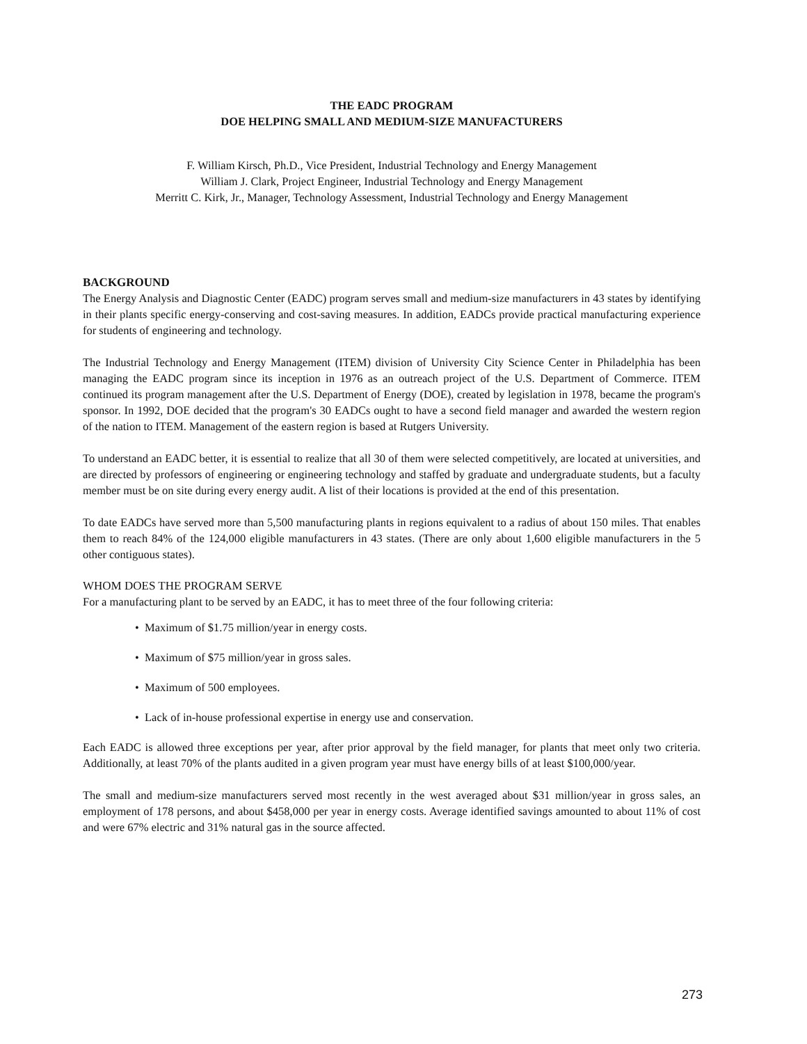THE EADC PROGRAM
DOE HELPING SMALL AND MEDIUM-SIZE MANUFACTURERS
F. William Kirsch, Ph.D., Vice President, Industrial Technology and Energy Management
William J. Clark, Project Engineer, Industrial Technology and Energy Management
Merritt C. Kirk, Jr., Manager, Technology Assessment, Industrial Technology and Energy Management
BACKGROUND
The Energy Analysis and Diagnostic Center (EADC) program serves small and medium-size manufacturers in 43 states by identifying in their plants specific energy-conserving and cost-saving measures. In addition, EADCs provide practical manufacturing experience for students of engineering and technology.
The Industrial Technology and Energy Management (ITEM) division of University City Science Center in Philadelphia has been managing the EADC program since its inception in 1976 as an outreach project of the U.S. Department of Commerce. ITEM continued its program management after the U.S. Department of Energy (DOE), created by legislation in 1978, became the program's sponsor. In 1992, DOE decided that the program's 30 EADCs ought to have a second field manager and awarded the western region of the nation to ITEM. Management of the eastern region is based at Rutgers University.
To understand an EADC better, it is essential to realize that all 30 of them were selected competitively, are located at universities, and are directed by professors of engineering or engineering technology and staffed by graduate and undergraduate students, but a faculty member must be on site during every energy audit. A list of their locations is provided at the end of this presentation.
To date EADCs have served more than 5,500 manufacturing plants in regions equivalent to a radius of about 150 miles. That enables them to reach 84% of the 124,000 eligible manufacturers in 43 states. (There are only about 1,600 eligible manufacturers in the 5 other contiguous states).
WHOM DOES THE PROGRAM SERVE
For a manufacturing plant to be served by an EADC, it has to meet three of the four following criteria:
• Maximum of $1.75 million/year in energy costs.
• Maximum of $75 million/year in gross sales.
• Maximum of 500 employees.
• Lack of in-house professional expertise in energy use and conservation.
Each EADC is allowed three exceptions per year, after prior approval by the field manager, for plants that meet only two criteria. Additionally, at least 70% of the plants audited in a given program year must have energy bills of at least $100,000/year.
The small and medium-size manufacturers served most recently in the west averaged about $31 million/year in gross sales, an employment of 178 persons, and about $458,000 per year in energy costs. Average identified savings amounted to about 11% of cost and were 67% electric and 31% natural gas in the source affected.
273